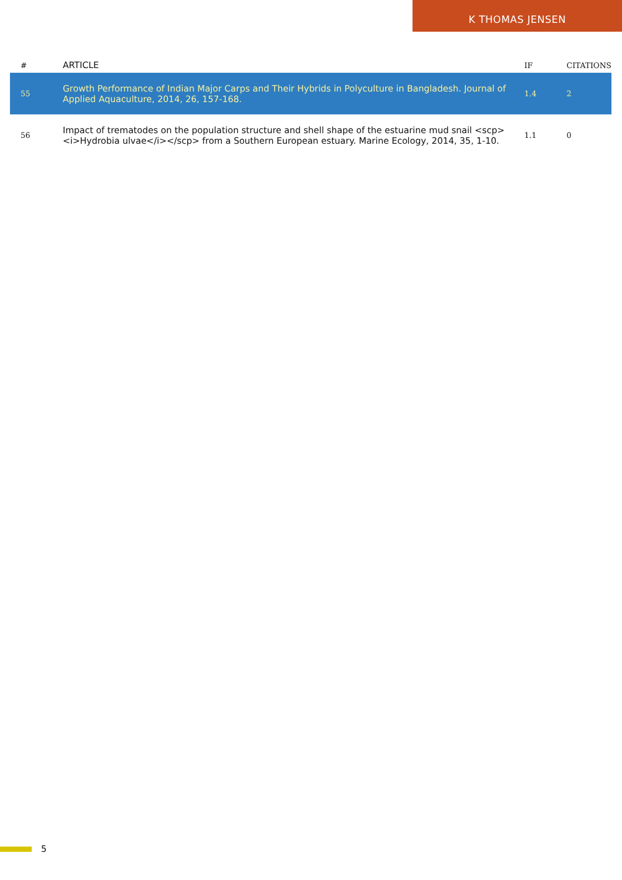K THOMAS JENSEN
| # | ARTICLE | IF | CITATIONS |
| --- | --- | --- | --- |
| 55 | Growth Performance of Indian Major Carps and Their Hybrids in Polyculture in Bangladesh. Journal of Applied Aquaculture, 2014, 26, 157-168. | 1.4 | 2 |
| 56 | Impact of trematodes on the population structure and shell shape of the estuarine mud snail <scp><i>Hydrobia ulvae</i></scp> from a Southern European estuary. Marine Ecology, 2014, 35, 1-10. | 1.1 | 0 |
5